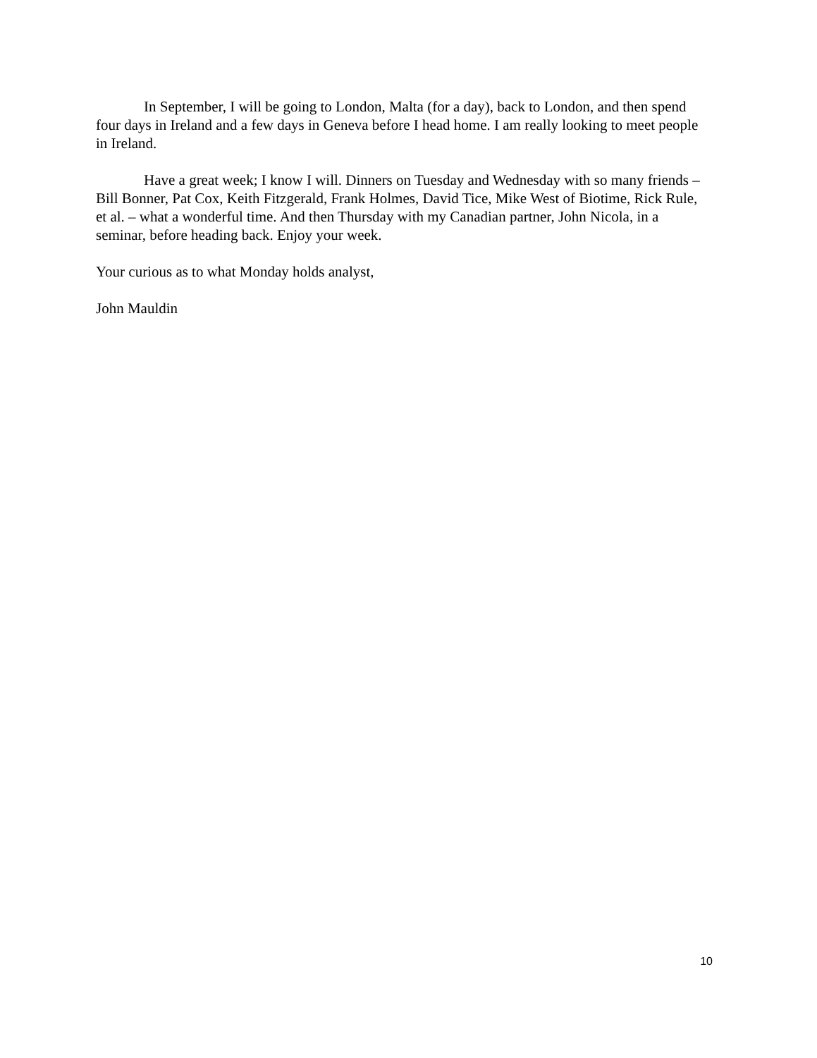In September, I will be going to London, Malta (for a day), back to London, and then spend four days in Ireland and a few days in Geneva before I head home. I am really looking to meet people in Ireland.
Have a great week; I know I will. Dinners on Tuesday and Wednesday with so many friends – Bill Bonner, Pat Cox, Keith Fitzgerald, Frank Holmes, David Tice, Mike West of Biotime, Rick Rule, et al. – what a wonderful time. And then Thursday with my Canadian partner, John Nicola, in a seminar, before heading back. Enjoy your week.
Your curious as to what Monday holds analyst,
John Mauldin
10